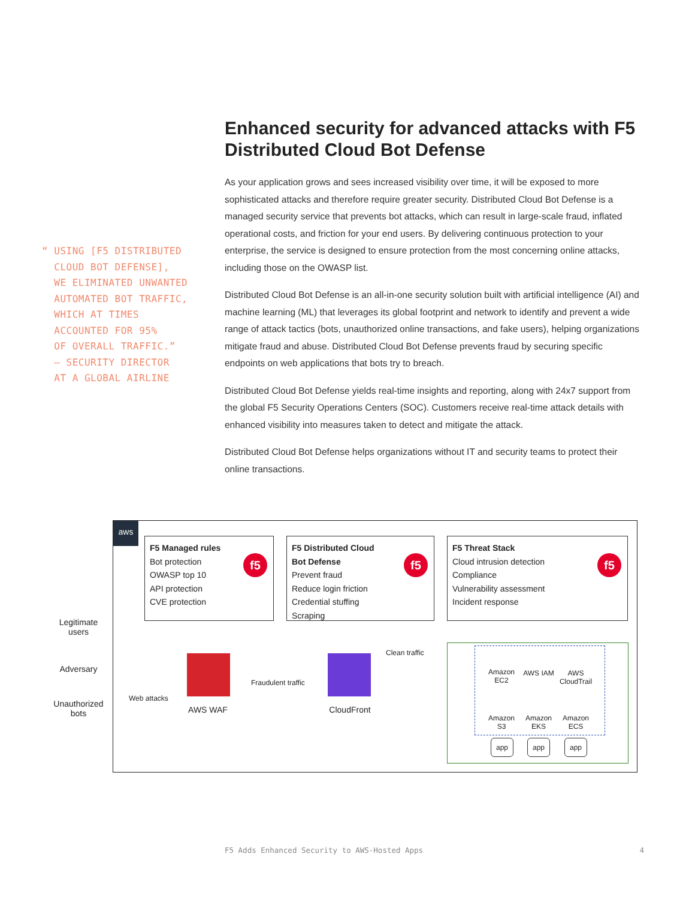“ USING [F5 DISTRIBUTED
CLOUD BOT DEFENSE],
WE ELIMINATED UNWANTED
AUTOMATED BOT TRAFFIC,
WHICH AT TIMES
ACCOUNTED FOR 95%
OF OVERALL TRAFFIC.”
— SECURITY DIRECTOR
AT A GLOBAL AIRLINE
Enhanced security for advanced attacks with F5 Distributed Cloud Bot Defense
As your application grows and sees increased visibility over time, it will be exposed to more sophisticated attacks and therefore require greater security. Distributed Cloud Bot Defense is a managed security service that prevents bot attacks, which can result in large-scale fraud, inflated operational costs, and friction for your end users. By delivering continuous protection to your enterprise, the service is designed to ensure protection from the most concerning online attacks, including those on the OWASP list.
Distributed Cloud Bot Defense is an all-in-one security solution built with artificial intelligence (AI) and machine learning (ML) that leverages its global footprint and network to identify and prevent a wide range of attack tactics (bots, unauthorized online transactions, and fake users), helping organizations mitigate fraud and abuse. Distributed Cloud Bot Defense prevents fraud by securing specific endpoints on web applications that bots try to breach.
Distributed Cloud Bot Defense yields real-time insights and reporting, along with 24x7 support from the global F5 Security Operations Centers (SOC). Customers receive real-time attack details with enhanced visibility into measures taken to detect and mitigate the attack.
Distributed Cloud Bot Defense helps organizations without IT and security teams to protect their online transactions.
Legitimate users
Adversary
Unauthorized bots
aws
F5 Managed rules
Bot protection
OWASP top 10
API protection
CVE protection
f5
F5 Distributed Cloud
Bot Defense
Prevent fraud
Reduce login friction
Credential stuffing
Scraping
f5
F5 Threat Stack
Cloud intrusion detection
Compliance
Vulnerability assessment
Incident response
f5
AWS WAF CloudFront
Web attacks
Fraudulent traffic
Clean traffic
Amazon EC2
AWS IAM
AWS CloudTrail
Amazon S3
Amazon EKS
Amazon ECS
app app app
F5 Adds Enhanced Security to AWS-Hosted Apps 4